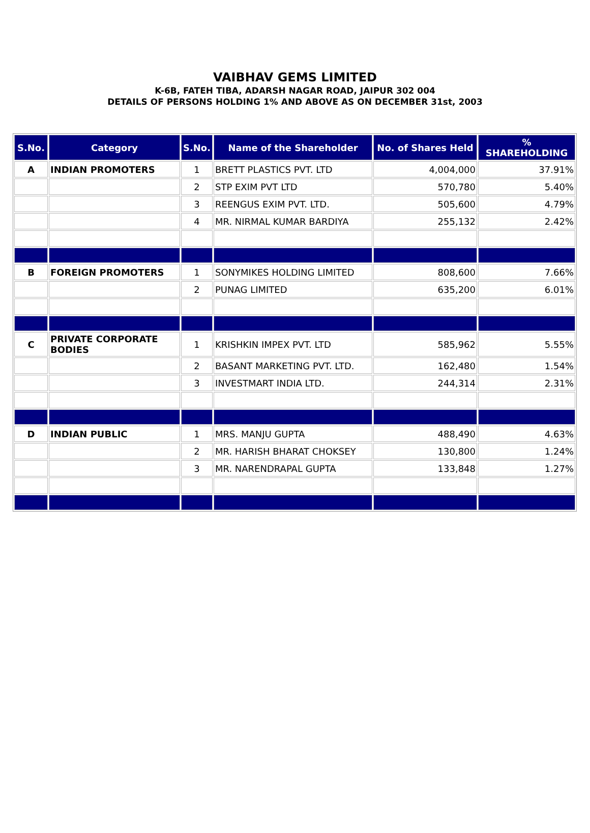VAIBHAV GEMS LIMITED
K-6B, FATEH TIBA, ADARSH NAGAR ROAD, JAIPUR 302 004
DETAILS OF PERSONS HOLDING 1% AND ABOVE AS ON DECEMBER 31st, 2003
| S.No. | Category | S.No. | Name of the Shareholder | No. of Shares Held | % SHAREHOLDING |
| --- | --- | --- | --- | --- | --- |
| A | INDIAN PROMOTERS | 1 | BRETT PLASTICS PVT. LTD | 4,004,000 | 37.91% |
| | | 2 | STP EXIM PVT LTD | 570,780 | 5.40% |
| | | 3 | REENGUS EXIM PVT. LTD. | 505,600 | 4.79% |
| | | 4 | MR. NIRMAL KUMAR BARDIYA | 255,132 | 2.42% |
| B | FOREIGN PROMOTERS | 1 | SONYMIKES HOLDING LIMITED | 808,600 | 7.66% |
| | | 2 | PUNAG LIMITED | 635,200 | 6.01% |
| C | PRIVATE CORPORATE BODIES | 1 | KRISHKIN IMPEX PVT. LTD | 585,962 | 5.55% |
| | | 2 | BASANT MARKETING PVT. LTD. | 162,480 | 1.54% |
| | | 3 | INVESTMART INDIA LTD. | 244,314 | 2.31% |
| D | INDIAN PUBLIC | 1 | MRS. MANJU GUPTA | 488,490 | 4.63% |
| | | 2 | MR. HARISH BHARAT CHOKSEY | 130,800 | 1.24% |
| | | 3 | MR. NARENDRAPAL GUPTA | 133,848 | 1.27% |